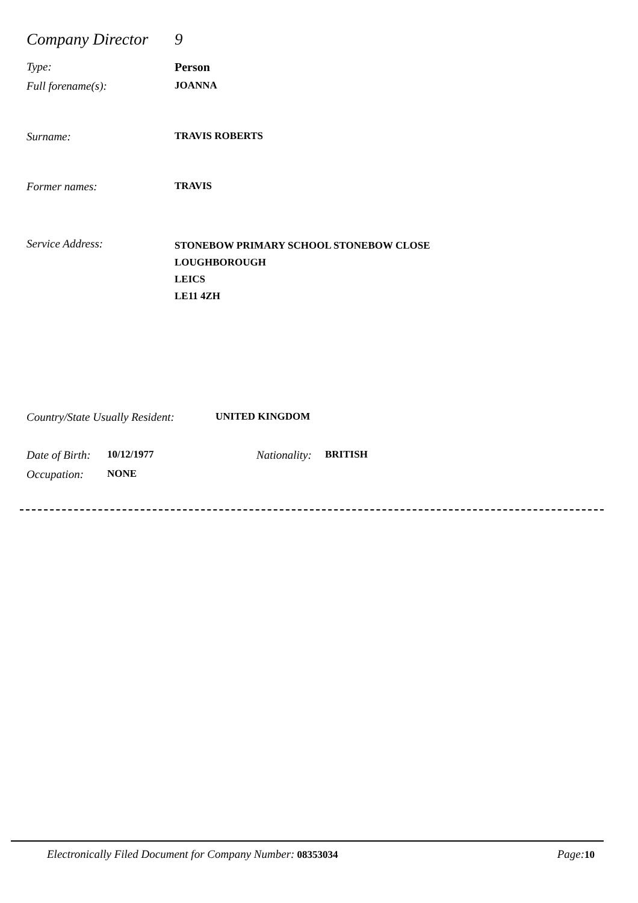Company Director 9
Type: Person
Full forename(s): JOANNA
Surname: TRAVIS ROBERTS
Former names: TRAVIS
Service Address: STONEBOW PRIMARY SCHOOL STONEBOW CLOSE
LOUGHBOROUGH
LEICS
LE11 4ZH
Country/State Usually Resident: UNITED KINGDOM
Date of Birth: 10/12/1977 Nationality: BRITISH
Occupation: NONE
Electronically Filed Document for Company Number: 08353034 Page: 10